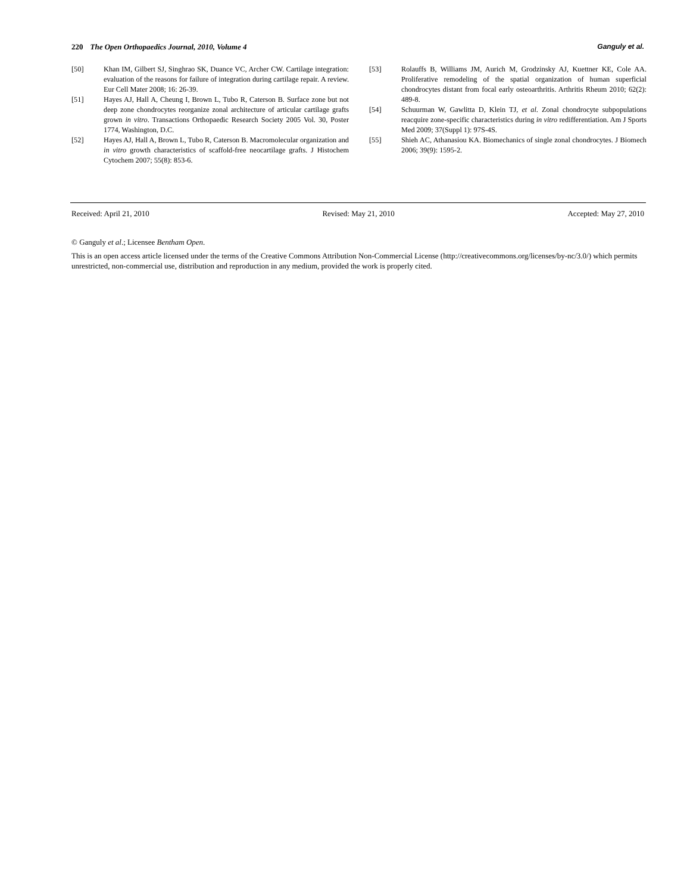220 The Open Orthopaedics Journal, 2010, Volume 4
Ganguly et al.
[50] Khan IM, Gilbert SJ, Singhrao SK, Duance VC, Archer CW. Cartilage integration: evaluation of the reasons for failure of integration during cartilage repair. A review. Eur Cell Mater 2008; 16: 26-39.
[51] Hayes AJ, Hall A, Cheung I, Brown L, Tubo R, Caterson B. Surface zone but not deep zone chondrocytes reorganize zonal architecture of articular cartilage grafts grown in vitro. Transactions Orthopaedic Research Society 2005 Vol. 30, Poster 1774, Washington, D.C.
[52] Hayes AJ, Hall A, Brown L, Tubo R, Caterson B. Macromolecular organization and in vitro growth characteristics of scaffold-free neocartilage grafts. J Histochem Cytochem 2007; 55(8): 853-6.
[53] Rolauffs B, Williams JM, Aurich M, Grodzinsky AJ, Kuettner KE, Cole AA. Proliferative remodeling of the spatial organization of human superficial chondrocytes distant from focal early osteoarthritis. Arthritis Rheum 2010; 62(2): 489-8.
[54] Schuurman W, Gawlitta D, Klein TJ, et al. Zonal chondrocyte subpopulations reacquire zone-specific characteristics during in vitro redifferentiation. Am J Sports Med 2009; 37(Suppl 1): 97S-4S.
[55] Shieh AC, Athanasiou KA. Biomechanics of single zonal chondrocytes. J Biomech 2006; 39(9): 1595-2.
Received: April 21, 2010 Revised: May 21, 2010 Accepted: May 27, 2010
© Ganguly et al.; Licensee Bentham Open.
This is an open access article licensed under the terms of the Creative Commons Attribution Non-Commercial License (http://creativecommons.org/licenses/by-nc/3.0/) which permits unrestricted, non-commercial use, distribution and reproduction in any medium, provided the work is properly cited.